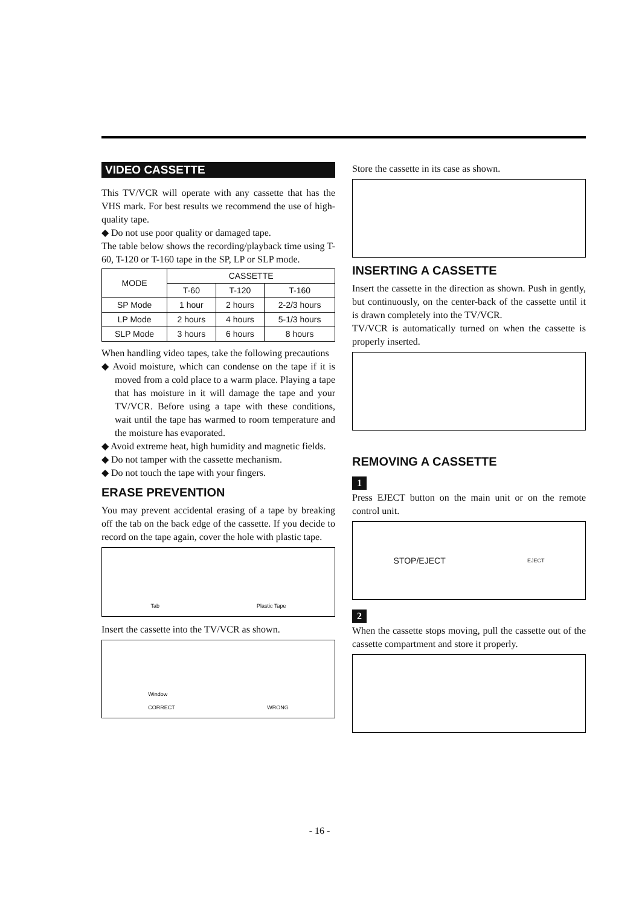VIDEO CASSETTE
This TV/VCR will operate with any cassette that has the VHS mark. For best results we recommend the use of high-quality tape.
◆ Do not use poor quality or damaged tape.
The table below shows the recording/playback time using T-60, T-120 or T-160 tape in the SP, LP or SLP mode.
| MODE | CASSETTE | | |
| --- | --- | --- | --- |
| | T-60 | T-120 | T-160 |
| SP Mode | 1 hour | 2 hours | 2-2/3 hours |
| LP Mode | 2 hours | 4 hours | 5-1/3 hours |
| SLP Mode | 3 hours | 6 hours | 8 hours |
When handling video tapes, take the following precautions
◆ Avoid moisture, which can condense on the tape if it is moved from a cold place to a warm place. Playing a tape that has moisture in it will damage the tape and your TV/VCR. Before using a tape with these conditions, wait until the tape has warmed to room temperature and the moisture has evaporated.
◆ Avoid extreme heat, high humidity and magnetic fields.
◆ Do not tamper with the cassette mechanism.
◆ Do not touch the tape with your fingers.
ERASE PREVENTION
You may prevent accidental erasing of a tape by breaking off the tab on the back edge of the cassette. If you decide to record on the tape again, cover the hole with plastic tape.
Tab Plastic Tape
Insert the cassette into the TV/VCR as shown.
Window
CORRECT WRONG
Store the cassette in its case as shown.
INSERTING A CASSETTE
Insert the cassette in the direction as shown. Push in gently, but continuously, on the center-back of the cassette until it is drawn completely into the TV/VCR.
TV/VCR is automatically turned on when the cassette is properly inserted.
REMOVING A CASSETTE
1
Press EJECT button on the main unit or on the remote control unit.
STOP/EJECT EJECT
2
When the cassette stops moving, pull the cassette out of the cassette compartment and store it properly.
- 16 -